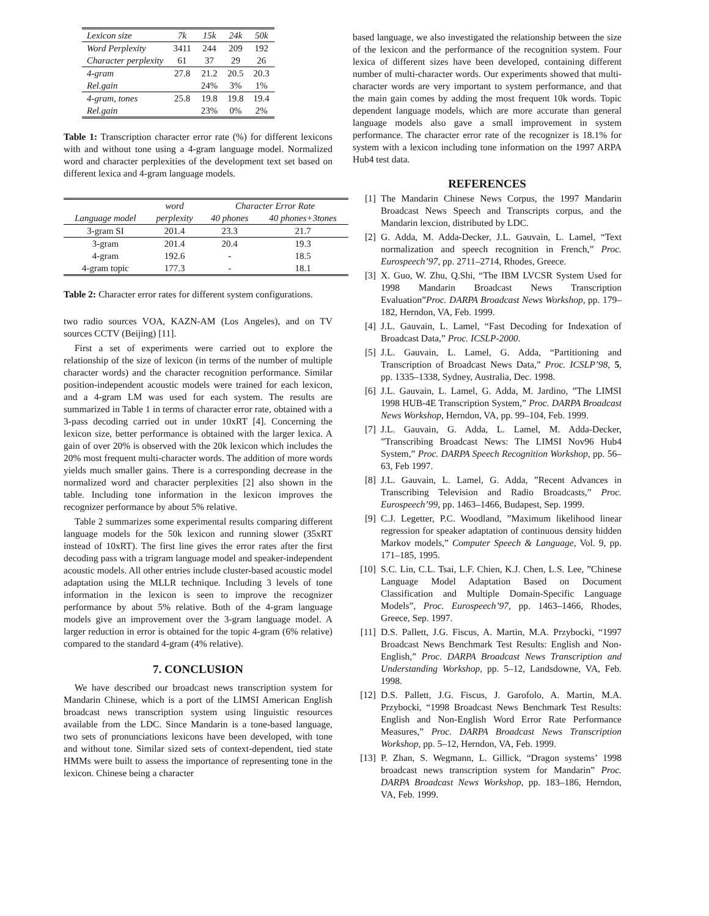| Lexicon size | 7k | 15k | 24k | 50k |
| Word Perplexity | 3411 | 244 | 209 | 192 |
| Character perplexity | 61 | 37 | 29 | 26 |
| 4-gram | 27.8 | 21.2 | 20.5 | 20.3 |
| Rel.gain | | 24% | 3% | 1% |
| 4-gram, tones | 25.8 | 19.8 | 19.8 | 19.4 |
| Rel.gain | | 23% | 0% | 2% |
Table 1: Transcription character error rate (%) for different lexicons with and without tone using a 4-gram language model. Normalized word and character perplexities of the development text set based on different lexica and 4-gram language models.
| | word | Character Error Rate | |
| Language model | perplexity | 40 phones | 40 phones+3tones |
| 3-gram SI | 201.4 | 23.3 | 21.7 |
| 3-gram | 201.4 | 20.4 | 19.3 |
| 4-gram | 192.6 | - | 18.5 |
| 4-gram topic | 177.3 | - | 18.1 |
Table 2: Character error rates for different system configurations.
two radio sources VOA, KAZN-AM (Los Angeles), and on TV sources CCTV (Beijing) [11].
First a set of experiments were carried out to explore the relationship of the size of lexicon (in terms of the number of multiple character words) and the character recognition performance. Similar position-independent acoustic models were trained for each lexicon, and a 4-gram LM was used for each system. The results are summarized in Table 1 in terms of character error rate, obtained with a 3-pass decoding carried out in under 10xRT [4]. Concerning the lexicon size, better performance is obtained with the larger lexica. A gain of over 20% is observed with the 20k lexicon which includes the 20% most frequent multi-character words. The addition of more words yields much smaller gains. There is a corresponding decrease in the normalized word and character perplexities [2] also shown in the table. Including tone information in the lexicon improves the recognizer performance by about 5% relative.
Table 2 summarizes some experimental results comparing different language models for the 50k lexicon and running slower (35xRT instead of 10xRT). The first line gives the error rates after the first decoding pass with a trigram language model and speaker-independent acoustic models. All other entries include cluster-based acoustic model adaptation using the MLLR technique. Including 3 levels of tone information in the lexicon is seen to improve the recognizer performance by about 5% relative. Both of the 4-gram language models give an improvement over the 3-gram language model. A larger reduction in error is obtained for the topic 4-gram (6% relative) compared to the standard 4-gram (4% relative).
7. CONCLUSION
We have described our broadcast news transcription system for Mandarin Chinese, which is a port of the LIMSI American English broadcast news transcription system using linguistic resources available from the LDC. Since Mandarin is a tone-based language, two sets of pronunciations lexicons have been developed, with tone and without tone. Similar sized sets of context-dependent, tied state HMMs were built to assess the importance of representing tone in the lexicon. Chinese being a character
based language, we also investigated the relationship between the size of the lexicon and the performance of the recognition system. Four lexica of different sizes have been developed, containing different number of multi-character words. Our experiments showed that multi-character words are very important to system performance, and that the main gain comes by adding the most frequent 10k words. Topic dependent language models, which are more accurate than general language models also gave a small improvement in system performance. The character error rate of the recognizer is 18.1% for system with a lexicon including tone information on the 1997 ARPA Hub4 test data.
REFERENCES
[1] The Mandarin Chinese News Corpus, the 1997 Mandarin Broadcast News Speech and Transcripts corpus, and the Mandarin lexcion, distributed by LDC.
[2] G. Adda, M. Adda-Decker, J.L. Gauvain, L. Lamel, “Text normalization and speech recognition in French,” Proc. Eurospeech’97, pp. 2711–2714, Rhodes, Greece.
[3] X. Guo, W. Zhu, Q.Shi, “The IBM LVCSR System Used for 1998 Mandarin Broadcast News Transcription Evaluation”Proc. DARPA Broadcast News Workshop, pp. 179–182, Herndon, VA, Feb. 1999.
[4] J.L. Gauvain, L. Lamel, “Fast Decoding for Indexation of Broadcast Data,” Proc. ICSLP-2000.
[5] J.L. Gauvain, L. Lamel, G. Adda, “Partitioning and Transcription of Broadcast News Data,” Proc. ICSLP’98, 5, pp. 1335–1338, Sydney, Australia, Dec. 1998.
[6] J.L. Gauvain, L. Lamel, G. Adda, M. Jardino, ”The LIMSI 1998 HUB-4E Transcription System,” Proc. DARPA Broadcast News Workshop, Herndon, VA, pp. 99–104, Feb. 1999.
[7] J.L. Gauvain, G. Adda, L. Lamel, M. Adda-Decker, ”Transcribing Broadcast News: The LIMSI Nov96 Hub4 System,” Proc. DARPA Speech Recognition Workshop, pp. 56–63, Feb 1997.
[8] J.L. Gauvain, L. Lamel, G. Adda, ”Recent Advances in Transcribing Television and Radio Broadcasts,” Proc. Eurospeech’99, pp. 1463–1466, Budapest, Sep. 1999.
[9] C.J. Legetter, P.C. Woodland, ”Maximum likelihood linear regression for speaker adaptation of continuous density hidden Markov models,” Computer Speech & Language, Vol. 9, pp. 171–185, 1995.
[10] S.C. Lin, C.L. Tsai, L.F. Chien, K.J. Chen, L.S. Lee, ”Chinese Language Model Adaptation Based on Document Classification and Multiple Domain-Specific Language Models”, Proc. Eurospeech’97, pp. 1463–1466, Rhodes, Greece, Sep. 1997.
[11] D.S. Pallett, J.G. Fiscus, A. Martin, M.A. Przybocki, “1997 Broadcast News Benchmark Test Results: English and Non-English,” Proc. DARPA Broadcast News Transcription and Understanding Workshop, pp. 5–12, Landsdowne, VA, Feb. 1998.
[12] D.S. Pallett, J.G. Fiscus, J. Garofolo, A. Martin, M.A. Przybocki, “1998 Broadcast News Benchmark Test Results: English and Non-English Word Error Rate Performance Measures,” Proc. DARPA Broadcast News Transcription Workshop, pp. 5–12, Herndon, VA, Feb. 1999.
[13] P. Zhan, S. Wegmann, L. Gillick, “Dragon systems’ 1998 broadcast news transcription system for Mandarin” Proc. DARPA Broadcast News Workshop, pp. 183–186, Herndon, VA, Feb. 1999.